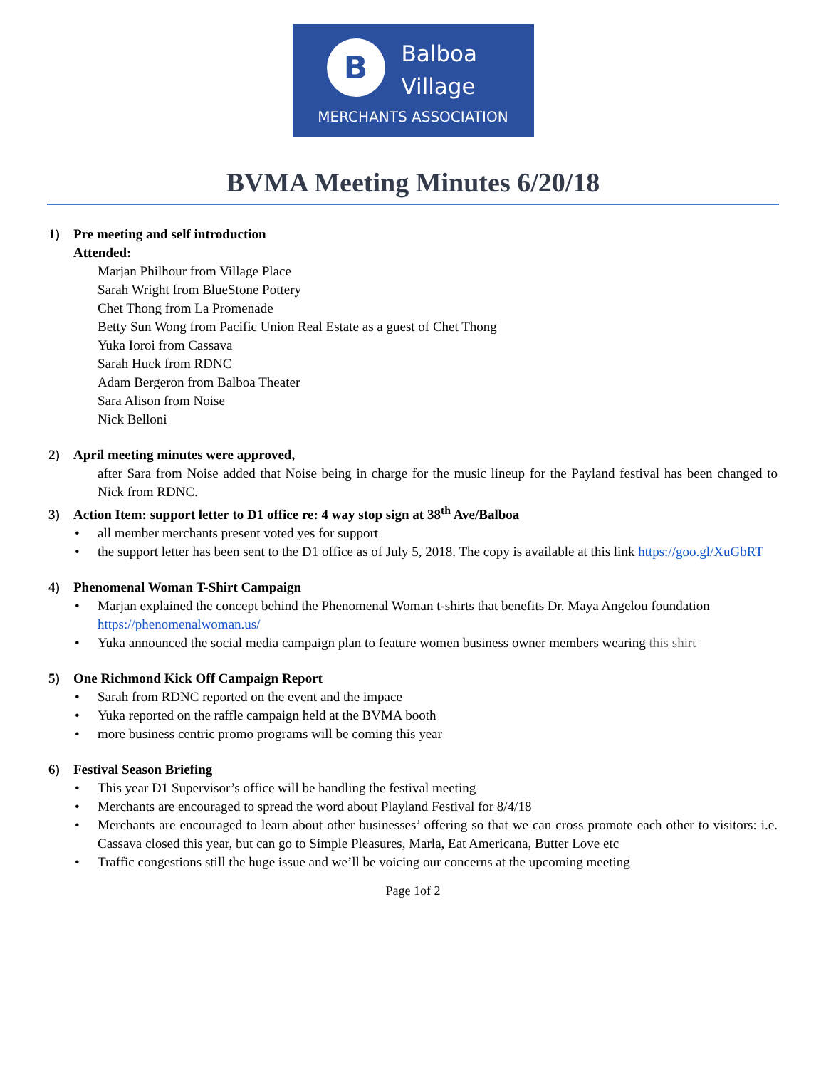B
Balboa
Village
MERCHANTS ASSOCIATION
BVMA Meeting Minutes 6/20/18
1) Pre meeting and self introduction
Attended:
Marjan Philhour from Village Place
Sarah Wright from BlueStone Pottery
Chet Thong from La Promenade
Betty Sun Wong from Pacific Union Real Estate as a guest of Chet Thong
Yuka Ioroi from Cassava
Sarah Huck from RDNC
Adam Bergeron from Balboa Theater
Sara Alison from Noise
Nick Belloni
2) April meeting minutes were approved,
after Sara from Noise added that Noise being in charge for the music lineup for the Payland festival has been changed to Nick from RDNC.
3) Action Item: support letter to D1 office re: 4 way stop sign at 38<sup>th</sup> Ave/Balboa
all member merchants present voted yes for support
the support letter has been sent to the D1 office as of July 5, 2018. The copy is available at this link https://goo.gl/XuGbRT
4) Phenomenal Woman T-Shirt Campaign
Marjan explained the concept behind the Phenomenal Woman t-shirts that benefits Dr. Maya Angelou foundation https://phenomenalwoman.us/
Yuka announced the social media campaign plan to feature women business owner members wearing this shirt
5) One Richmond Kick Off Campaign Report
Sarah from RDNC reported on the event and the impace
Yuka reported on the raffle campaign held at the BVMA booth
more business centric promo programs will be coming this year
6) Festival Season Briefing
This year D1 Supervisor’s office will be handling the festival meeting
Merchants are encouraged to spread the word about Playland Festival for 8/4/18
Merchants are encouraged to learn about other businesses’ offering so that we can cross promote each other to visitors: i.e. Cassava closed this year, but can go to Simple Pleasures, Marla, Eat Americana, Butter Love etc
Traffic congestions still the huge issue and we’ll be voicing our concerns at the upcoming meeting
Page 1of 2